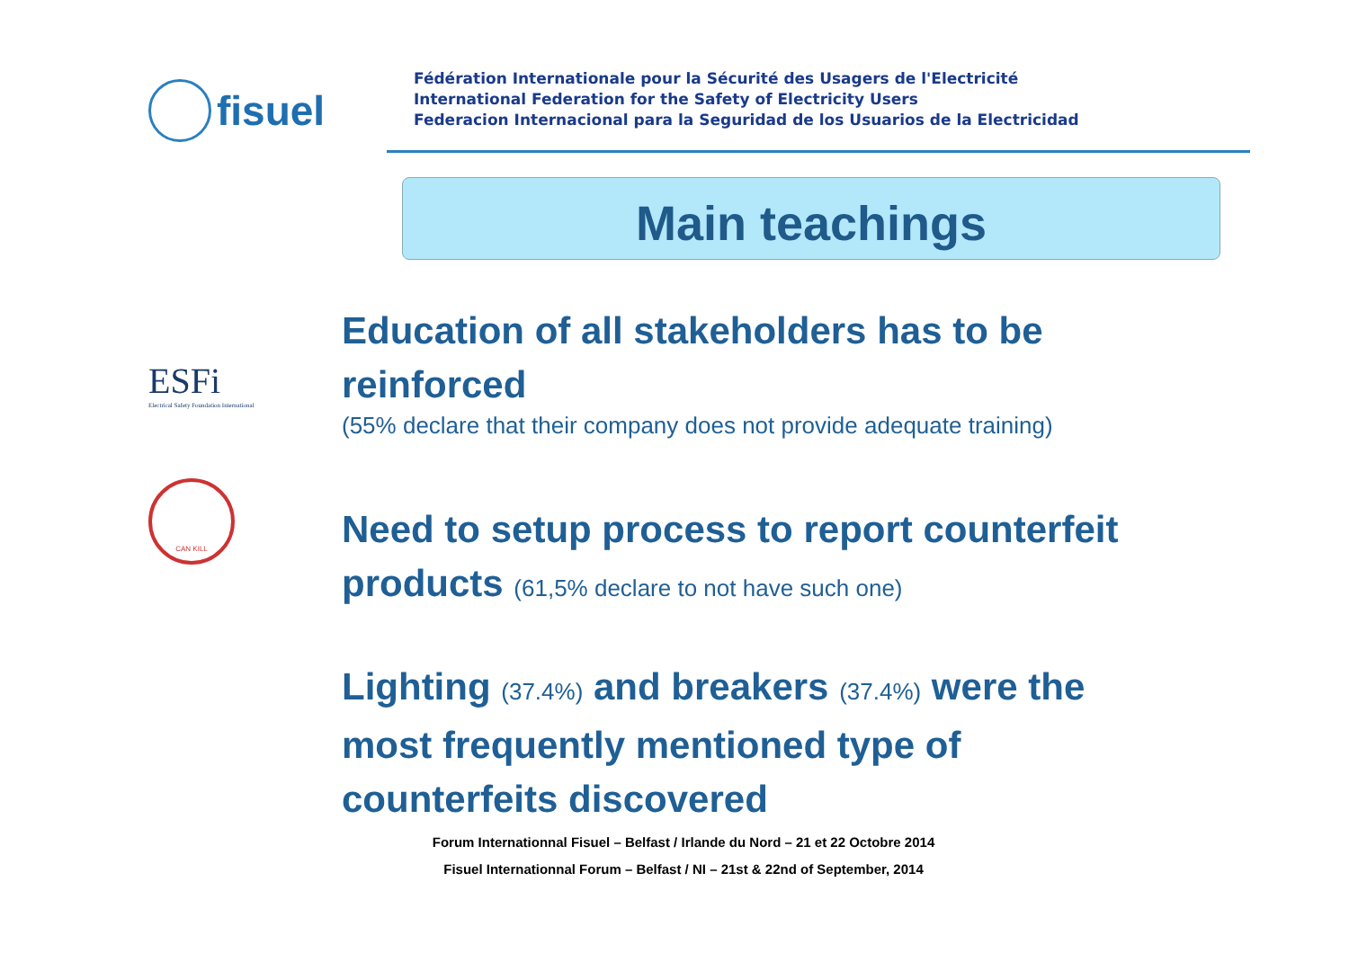fisuel
Fédération Internationale pour la Sécurité des Usagers de l'Electricité
International Federation for the Safety of Electricity Users
Federacion Internacional para la Seguridad de los Usuarios de la Electricidad
Main teachings
ESFi
Electrical Safety Foundation International
CAN KILL
Education of all stakeholders has to be reinforced
(55% declare that their company does not provide adequate training)
Need to setup process to report counterfeit products (61,5% declare to not have such one)
Lighting (37.4%) and breakers (37.4%) were the most frequently mentioned type of counterfeits discovered
Forum Internationnal Fisuel – Belfast / Irlande du Nord – 21 et 22 Octobre 2014
Fisuel Internationnal Forum – Belfast / NI – 21st & 22nd of September, 2014